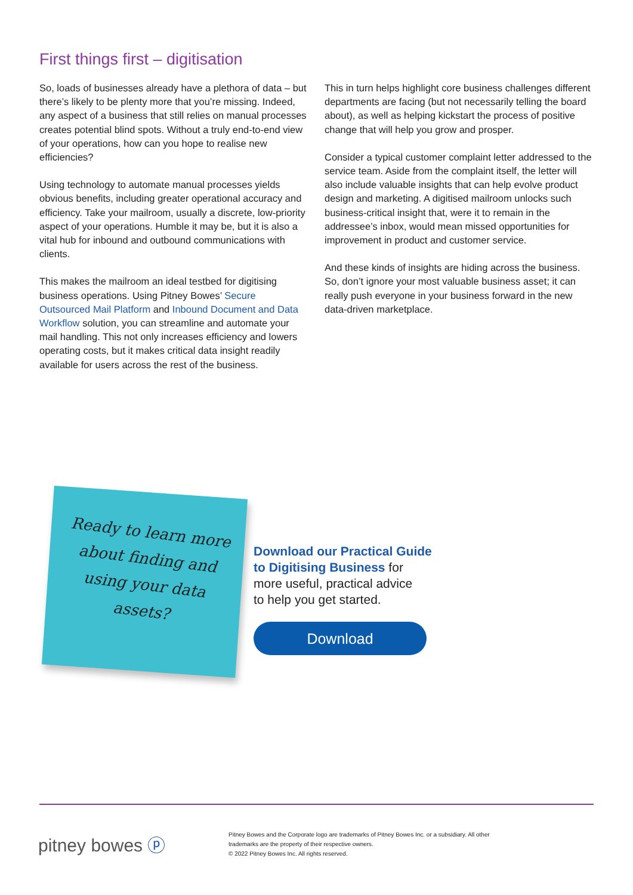First things first – digitisation
So, loads of businesses already have a plethora of data – but there’s likely to be plenty more that you’re missing. Indeed, any aspect of a business that still relies on manual processes creates potential blind spots. Without a truly end-to-end view of your operations, how can you hope to realise new efficiencies?
Using technology to automate manual processes yields obvious benefits, including greater operational accuracy and efficiency. Take your mailroom, usually a discrete, low-priority aspect of your operations. Humble it may be, but it is also a vital hub for inbound and outbound communications with clients.
This makes the mailroom an ideal testbed for digitising business operations. Using Pitney Bowes’ Secure Outsourced Mail Platform and Inbound Document and Data Workflow solution, you can streamline and automate your mail handling. This not only increases efficiency and lowers operating costs, but it makes critical data insight readily available for users across the rest of the business.
This in turn helps highlight core business challenges different departments are facing (but not necessarily telling the board about), as well as helping kickstart the process of positive change that will help you grow and prosper.
Consider a typical customer complaint letter addressed to the service team. Aside from the complaint itself, the letter will also include valuable insights that can help evolve product design and marketing. A digitised mailroom unlocks such business-critical insight that, were it to remain in the addressee’s inbox, would mean missed opportunities for improvement in product and customer service.
And these kinds of insights are hiding across the business. So, don’t ignore your most valuable business asset; it can really push everyone in your business forward in the new data-driven marketplace.
Ready to learn more about finding and using your data assets?
Download our Practical Guide
to Digitising Business for
more useful, practical advice
to help you get started.
Download
pitney bowes ⓟ
Pitney Bowes and the Corporate logo are trademarks of Pitney Bowes Inc. or a subsidiary. All other
trademarks are the property of their respective owners.
© 2022 Pitney Bowes Inc. All rights reserved.